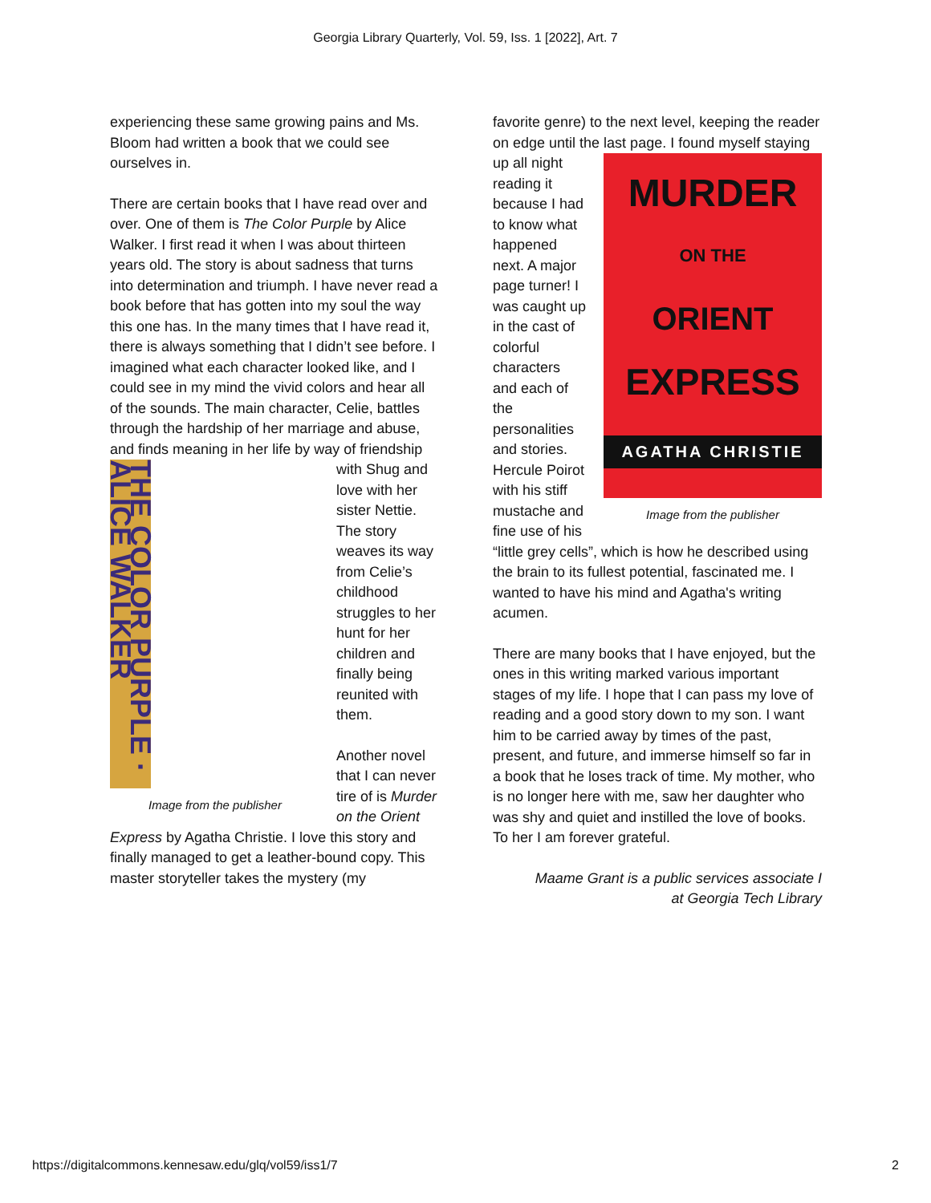Georgia Library Quarterly, Vol. 59, Iss. 1 [2022], Art. 7
experiencing these same growing pains and Ms. Bloom had written a book that we could see ourselves in.
There are certain books that I have read over and over. One of them is The Color Purple by Alice Walker. I first read it when I was about thirteen years old. The story is about sadness that turns into determination and triumph. I have never read a book before that has gotten into my soul the way this one has. In the many times that I have read it, there is always something that I didn’t see before. I imagined what each character looked like, and I could see in my mind the vivid colors and hear all of the sounds. The main character, Celie, battles through the hardship of her marriage and abuse, and finds meaning in her life by way of THE COLOR PURPLE · ALICE WALKER
Image from the publisher friendship with Shug and love with her sister Nettie. The story weaves its way from Celie’s childhood struggles to her hunt for her children and finally being reunited with them.
Another novel that I can never tire of is Murder on the Orient Express by Agatha Christie. I love this story and finally managed to get a leather-bound copy. This master storyteller takes the mystery (my
favorite genre) to the next level, keeping the reader on edge until the last page. I found MURDER
ON THE
ORIENT
EXPRESS
AGATHA CHRISTIE
Image from the publisher myself staying up all night reading it because I had to know what happened next. A major page turner! I was caught up in the cast of colorful characters and each of the personalities and stories. Hercule Poirot with his stiff mustache and fine use of his “little grey cells”, which is how he described using the brain to its fullest potential, fascinated me. I wanted to have his mind and Agatha's writing acumen.
There are many books that I have enjoyed, but the ones in this writing marked various important stages of my life. I hope that I can pass my love of reading and a good story down to my son. I want him to be carried away by times of the past, present, and future, and immerse himself so far in a book that he loses track of time. My mother, who is no longer here with me, saw her daughter who was shy and quiet and instilled the love of books. To her I am forever grateful.
Maame Grant is a public services associate I
at Georgia Tech Library
https://digitalcommons.kennesaw.edu/glq/vol59/iss1/7 2